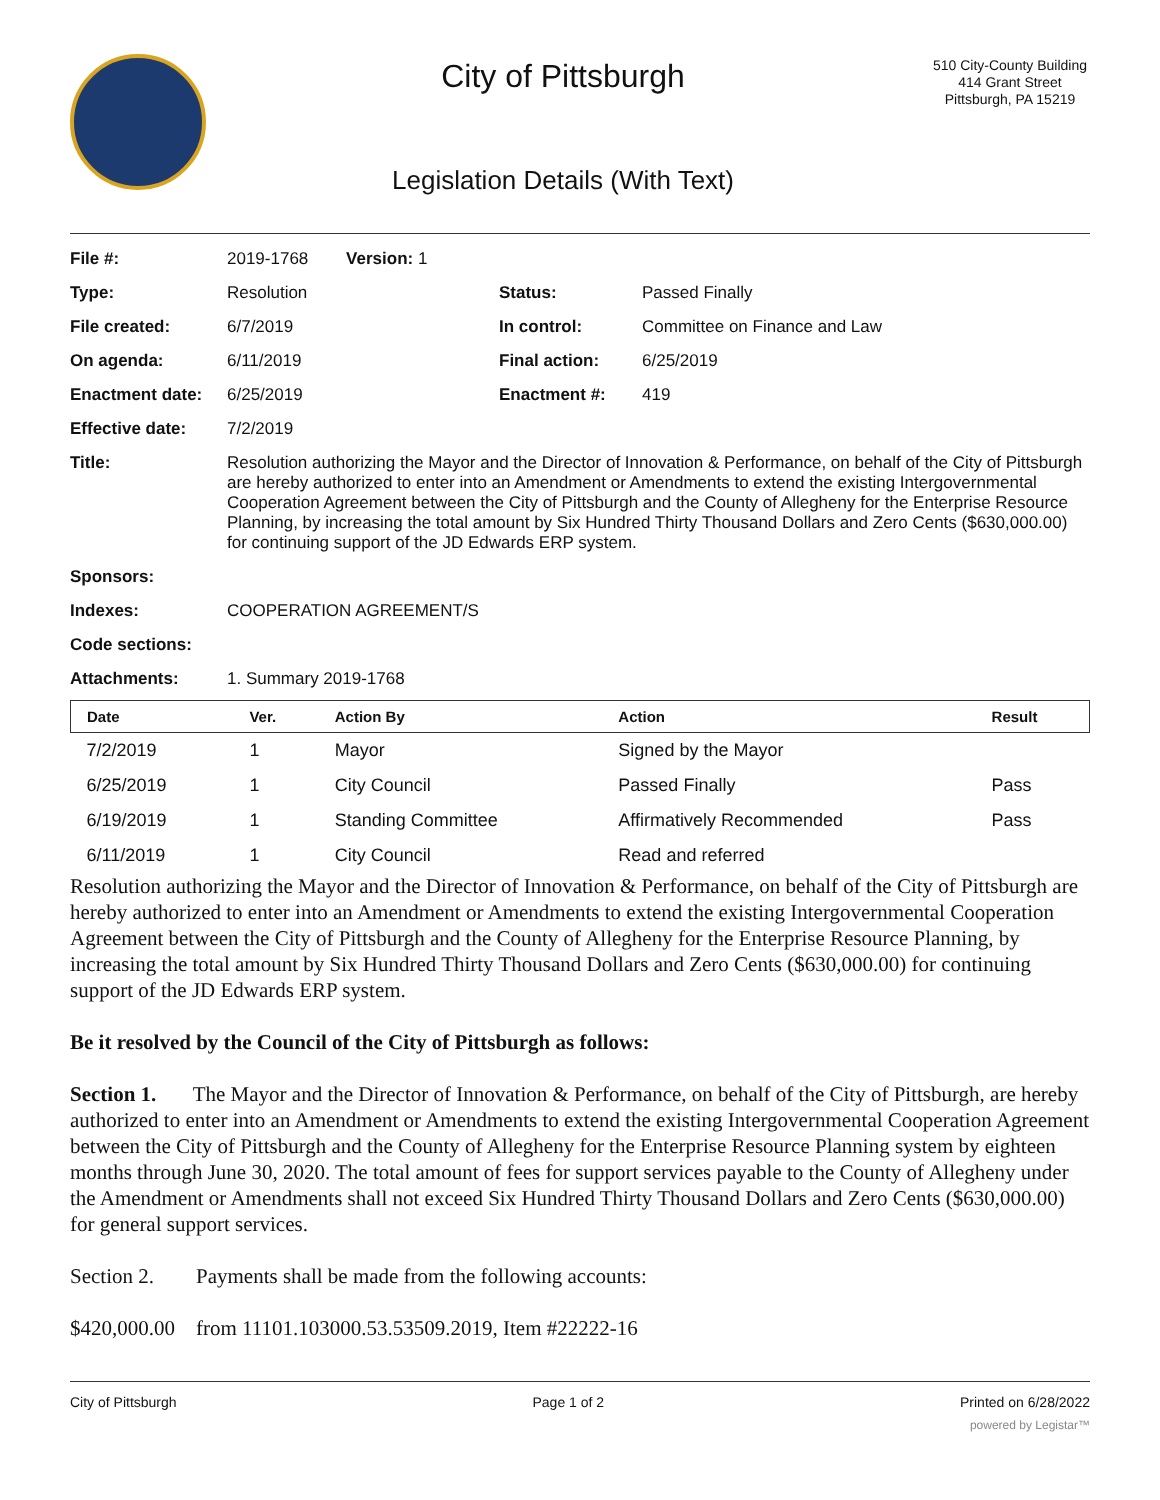City of Pittsburgh
Legislation Details (With Text)
510 City-County Building
414 Grant Street
Pittsburgh, PA 15219
| File #: | 2019-1768 Version: 1 | | |
| Type: | Resolution | Status: | Passed Finally |
| File created: | 6/7/2019 | In control: | Committee on Finance and Law |
| On agenda: | 6/11/2019 | Final action: | 6/25/2019 |
| Enactment date: | 6/25/2019 | Enactment #: | 419 |
| Effective date: | 7/2/2019 | | |
| Title: | Resolution authorizing the Mayor and the Director of Innovation & Performance, on behalf of the City of Pittsburgh are hereby authorized to enter into an Amendment or Amendments to extend the existing Intergovernmental Cooperation Agreement between the City of Pittsburgh and the County of Allegheny for the Enterprise Resource Planning, by increasing the total amount by Six Hundred Thirty Thousand Dollars and Zero Cents ($630,000.00) for continuing support of the JD Edwards ERP system. | | |
| Sponsors: | | | |
| Indexes: | COOPERATION AGREEMENT/S | | |
| Code sections: | | | |
| Attachments: | 1. Summary 2019-1768 | | |
| Date | Ver. | Action By | Action | Result |
| --- | --- | --- | --- | --- |
| 7/2/2019 | 1 | Mayor | Signed by the Mayor | |
| 6/25/2019 | 1 | City Council | Passed Finally | Pass |
| 6/19/2019 | 1 | Standing Committee | Affirmatively Recommended | Pass |
| 6/11/2019 | 1 | City Council | Read and referred | |
Resolution authorizing the Mayor and the Director of Innovation & Performance, on behalf of the City of Pittsburgh are hereby authorized to enter into an Amendment or Amendments to extend the existing Intergovernmental Cooperation Agreement between the City of Pittsburgh and the County of Allegheny for the Enterprise Resource Planning, by increasing the total amount by Six Hundred Thirty Thousand Dollars and Zero Cents ($630,000.00) for continuing support of the JD Edwards ERP system.
Be it resolved by the Council of the City of Pittsburgh as follows:
Section 1. The Mayor and the Director of Innovation & Performance, on behalf of the City of Pittsburgh, are hereby authorized to enter into an Amendment or Amendments to extend the existing Intergovernmental Cooperation Agreement between the City of Pittsburgh and the County of Allegheny for the Enterprise Resource Planning system by eighteen months through June 30, 2020. The total amount of fees for support services payable to the County of Allegheny under the Amendment or Amendments shall not exceed Six Hundred Thirty Thousand Dollars and Zero Cents ($630,000.00) for general support services.
Section 2. Payments shall be made from the following accounts:
$420,000.00 from 11101.103000.53.53509.2019, Item #22222-16
City of Pittsburgh Page 1 of 2 Printed on 6/28/2022
powered by Legistar™